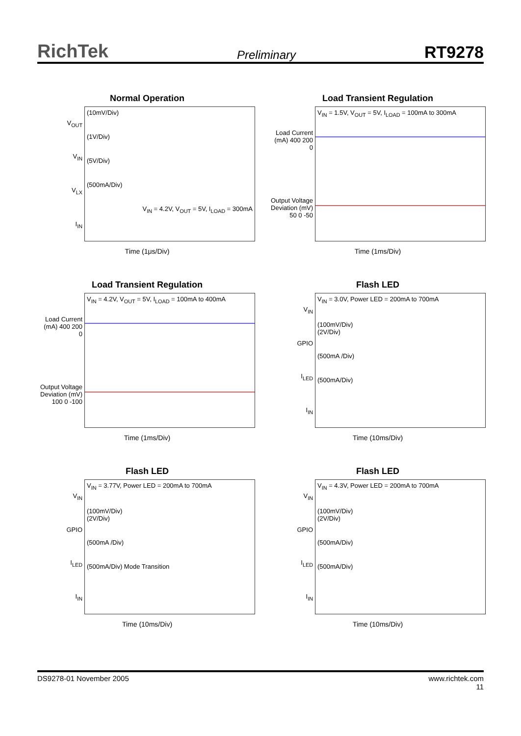RichTek Preliminary RT9278
Normal Operation
V<sub>OUT</sub>
V<sub>IN</sub>
V<sub>LX</sub>
I<sub>IN</sub>
(10mV/Div)
(1V/Div)
(5V/Div)
(500mA/Div)
V<sub>IN</sub> = 4.2V, V<sub>OUT</sub> = 5V, I<sub>LOAD</sub> = 300mA
Time (1μs/Div)
Load Transient Regulation
Load Current (mA) 400 200 0
Output Voltage Deviation (mV) 50 0 -50
V<sub>IN</sub> = 1.5V, V<sub>OUT</sub> = 5V, I<sub>LOAD</sub> = 100mA to 300mA
Time (1ms/Div)
Load Transient Regulation
Load Current (mA) 400 200 0
Output Voltage Deviation (mV) 100 0 -100
V<sub>IN</sub> = 4.2V, V<sub>OUT</sub> = 5V, I<sub>LOAD</sub> = 100mA to 400mA
Time (1ms/Div)
Flash LED
V<sub>IN</sub>
GPIO
I<sub>LED</sub>
I<sub>IN</sub>
V<sub>IN</sub> = 3.0V, Power LED = 200mA to 700mA
(100mV/Div)
(2V/Div)
(500mA /Div)
(500mA/Div)
Time (10ms/Div)
Flash LED
V<sub>IN</sub>
GPIO
I<sub>LED</sub>
I<sub>IN</sub>
V<sub>IN</sub> = 3.77V, Power LED = 200mA to 700mA
(100mV/Div)
(2V/Div)
(500mA /Div)
(500mA/Div) Mode Transition
Time (10ms/Div)
Flash LED
V<sub>IN</sub>
GPIO
I<sub>LED</sub>
I<sub>IN</sub>
V<sub>IN</sub> = 4.3V, Power LED = 200mA to 700mA
(100mV/Div)
(2V/Div)
(500mA/Div)
(500mA/Div)
Time (10ms/Div)
DS9278-01 November 2005 www.richtek.com
11